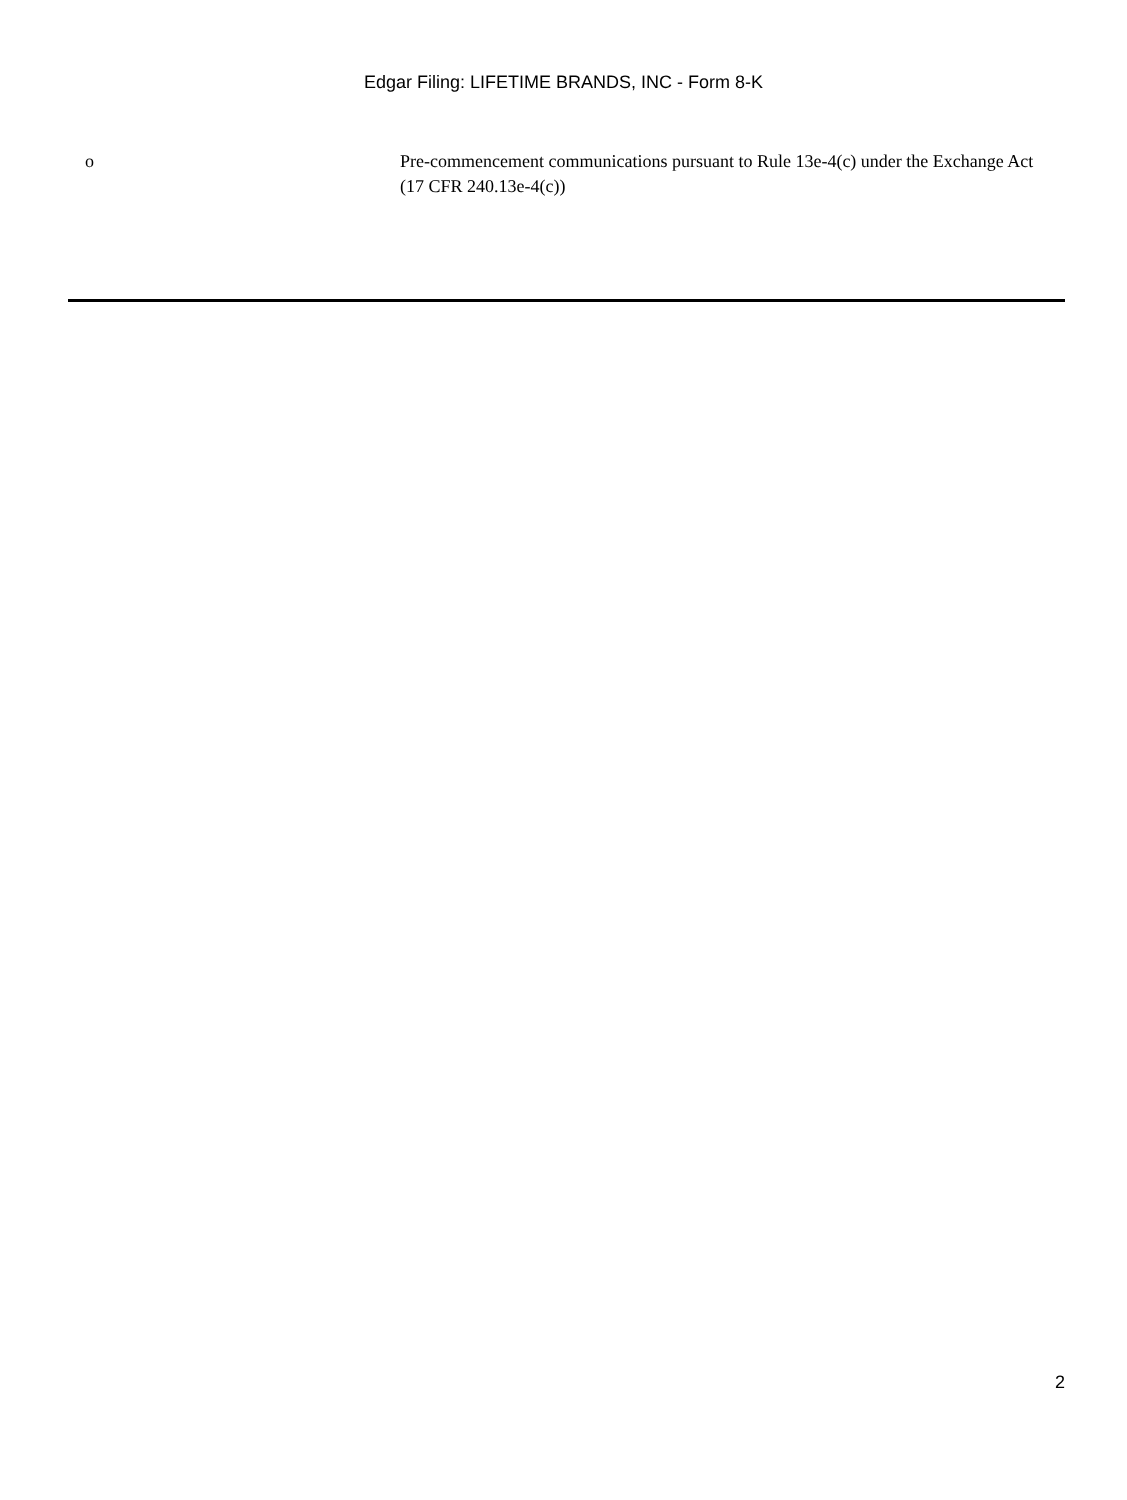Edgar Filing: LIFETIME BRANDS, INC - Form 8-K
o Pre-commencement communications pursuant to Rule 13e-4(c) under the Exchange Act (17 CFR 240.13e-4(c))
2